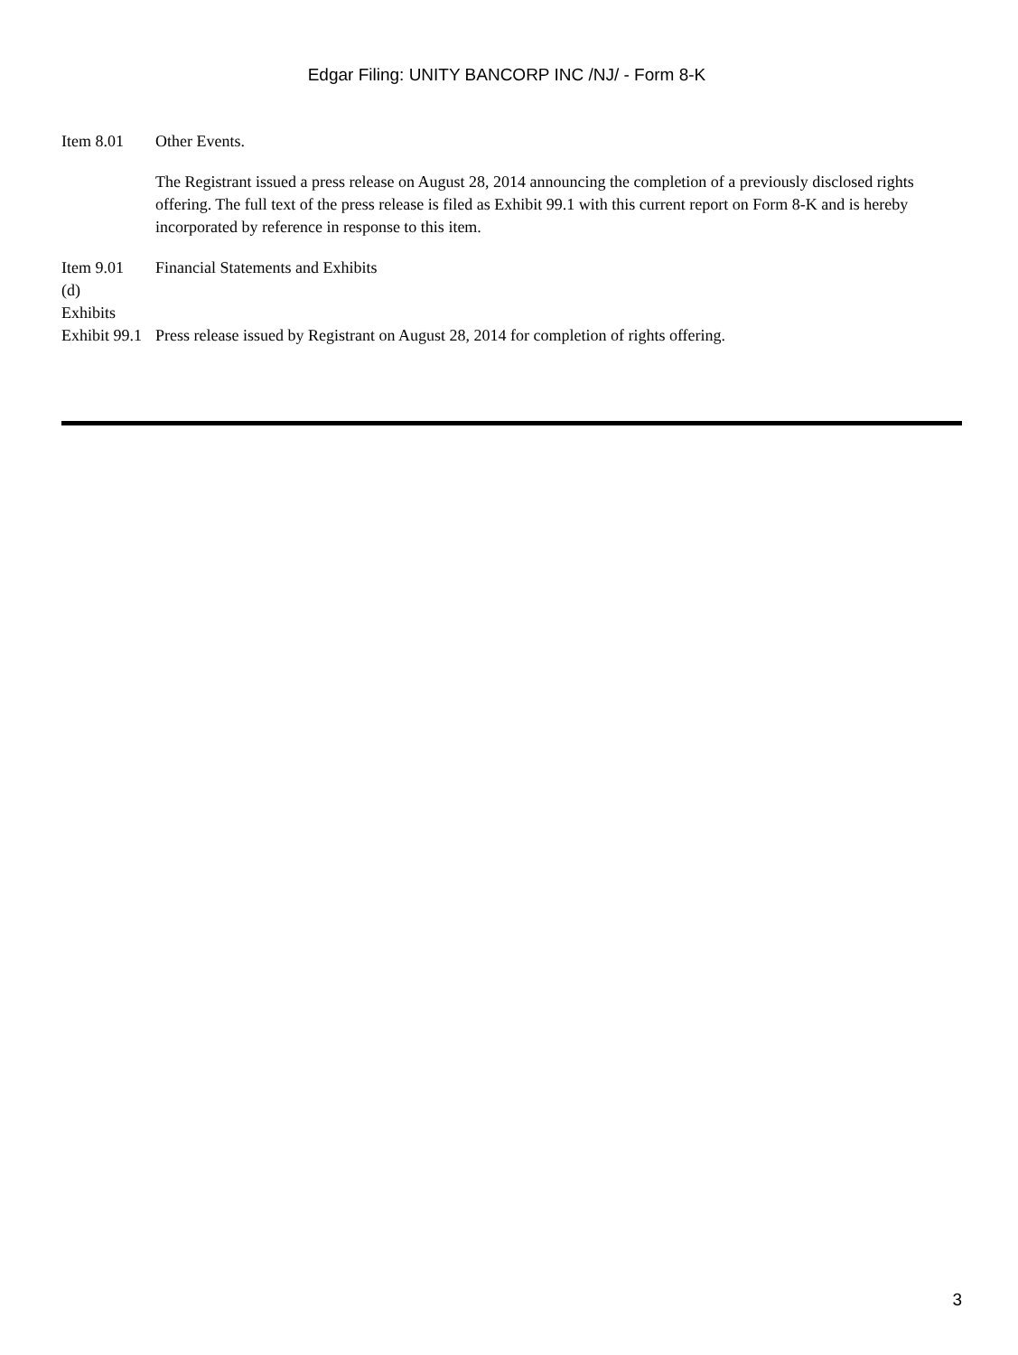Edgar Filing: UNITY BANCORP INC /NJ/ - Form 8-K
Item 8.01 Other Events.
The Registrant issued a press release on August 28, 2014 announcing the completion of a previously disclosed rights offering. The full text of the press release is filed as Exhibit 99.1 with this current report on Form 8-K and is hereby incorporated by reference in response to this item.
Item 9.01 Financial Statements and Exhibits
(d)
Exhibits
Exhibit 99.1
Press release issued by Registrant on August 28, 2014 for completion of rights offering.
3